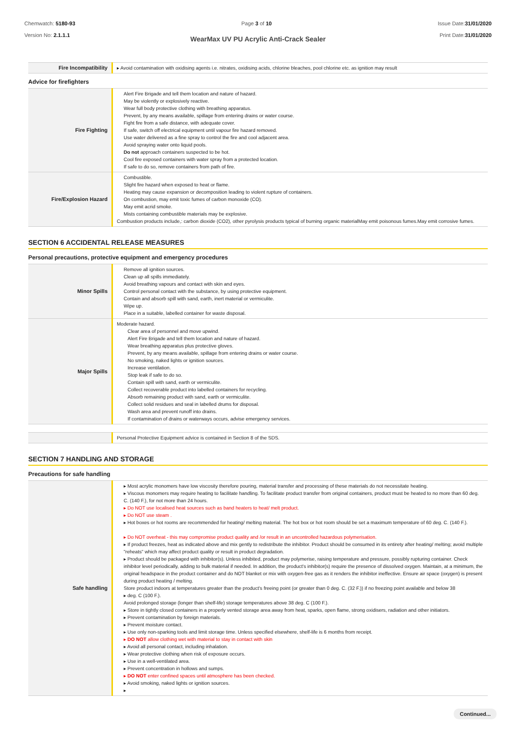Chemwatch: 5180-93
Version No: 2.1.1.1
Page 3 of 10 Issue Date:31/01/2020
Print Date:31/01/2020
WearMax UV PU Acrylic Anti-Crack Sealer
| Fire Incompatibility | ▸ Avoid contamination with oxidising agents i.e. nitrates, oxidising acids, chlorine bleaches, pool chlorine etc. as ignition may result |
Advice for firefighters
| Fire Fighting | Alert Fire Brigade and tell them location and nature of hazard. May be violently or explosively reactive. Wear full body protective clothing with breathing apparatus. Prevent, by any means available, spillage from entering drains or water course. Fight fire from a safe distance, with adequate cover. If safe, switch off electrical equipment until vapour fire hazard removed. Use water delivered as a fine spray to control the fire and cool adjacent area. Avoid spraying water onto liquid pools. Do not approach containers suspected to be hot. Cool fire exposed containers with water spray from a protected location. If safe to do so, remove containers from path of fire. |
| Fire/Explosion Hazard | Combustible. Slight fire hazard when exposed to heat or flame. Heating may cause expansion or decomposition leading to violent rupture of containers. On combustion, may emit toxic fumes of carbon monoxide (CO). May emit acrid smoke. Mists containing combustible materials may be explosive. Combustion products include,: carbon dioxide (CO2), other pyrolysis products typical of burning organic materialMay emit poisonous fumes.May emit corrosive fumes. |
SECTION 6 ACCIDENTAL RELEASE MEASURES
Personal precautions, protective equipment and emergency procedures
| Minor Spills | Remove all ignition sources. Clean up all spills immediately. Avoid breathing vapours and contact with skin and eyes. Control personal contact with the substance, by using protective equipment. Contain and absorb spill with sand, earth, inert material or vermiculite. Wipe up. Place in a suitable, labelled container for waste disposal. |
| Major Spills | Moderate hazard. Clear area of personnel and move upwind. Alert Fire Brigade and tell them location and nature of hazard. Wear breathing apparatus plus protective gloves. Prevent, by any means available, spillage from entering drains or water course. No smoking, naked lights or ignition sources. Increase ventilation. Stop leak if safe to do so. Contain spill with sand, earth or vermiculite. Collect recoverable product into labelled containers for recycling. Absorb remaining product with sand, earth or vermiculite. Collect solid residues and seal in labelled drums for disposal. Wash area and prevent runoff into drains. If contamination of drains or waterways occurs, advise emergency services. |
| | Personal Protective Equipment advice is contained in Section 8 of the SDS. |
SECTION 7 HANDLING AND STORAGE
Precautions for safe handling
| Safe handling | ▸ Most acrylic monomers have low viscosity therefore pouring, material transfer and processing of these materials do not necessitate heating. ▸ Viscous monomers may require heating to facilitate handling. To facilitate product transfer from original containers, product must be heated to no more than 60 deg. C. (140 F.), for not more than 24 hours. ▸ Do NOT use localised heat sources such as band heaters to heat/ melt product. ▸ Do NOT use steam . ▸ Hot boxes or hot rooms are recommended for heating/ melting material. The hot box or hot room should be set a maximum temperature of 60 deg. C. (140 F.). ▸ Do NOT overheat - this may compromise product quality and /or result in an uncontrolled hazardous polymerisation. ▸ If product freezes, heat as indicated above and mix gently to redistribute the inhibitor. Product should be consumed in its entirety after heating/ melting; avoid multiple "reheats" which may affect product quality or result in product degradation. ▸ Product should be packaged with inhibitor(s). Unless inhibited, product may polymerise, raising temperature and pressure, possibly rupturing container. Check inhibitor level periodically, adding to bulk material if needed. In addition, the product's inhibitor(s) require the presence of dissolved oxygen. Maintain, at a minimum, the original headspace in the product container and do NOT blanket or mix with oxygen-free gas as it renders the inhibitor ineffective. Ensure air space (oxygen) is present during product heating / melting. Store product indoors at temperatures greater than the product's freeing point (or greater than 0 deg. C. (32 F.)) if no freezing point available and below 38 ▸ deg. C (100 F.). Avoid prolonged storage (longer than shelf-life) storage temperatures above 38 deg. C (100 F.). ▸ Store in tightly closed containers in a properly vented storage area away from heat, sparks, open flame, strong oxidisers, radiation and other initiators. ▸ Prevent contamination by foreign materials. ▸ Prevent moisture contact. ▸ Use only non-sparking tools and limit storage time. Unless specified elsewhere, shelf-life is 6 months from receipt. ▸ DO NOT allow clothing wet with material to stay in contact with skin ▸ Avoid all personal contact, including inhalation. ▸ Wear protective clothing when risk of exposure occurs. ▸ Use in a well-ventilated area. ▸ Prevent concentration in hollows and sumps. ▸ DO NOT enter confined spaces until atmosphere has been checked. ▸ Avoid smoking, naked lights or ignition sources. ▸ |
Continued...